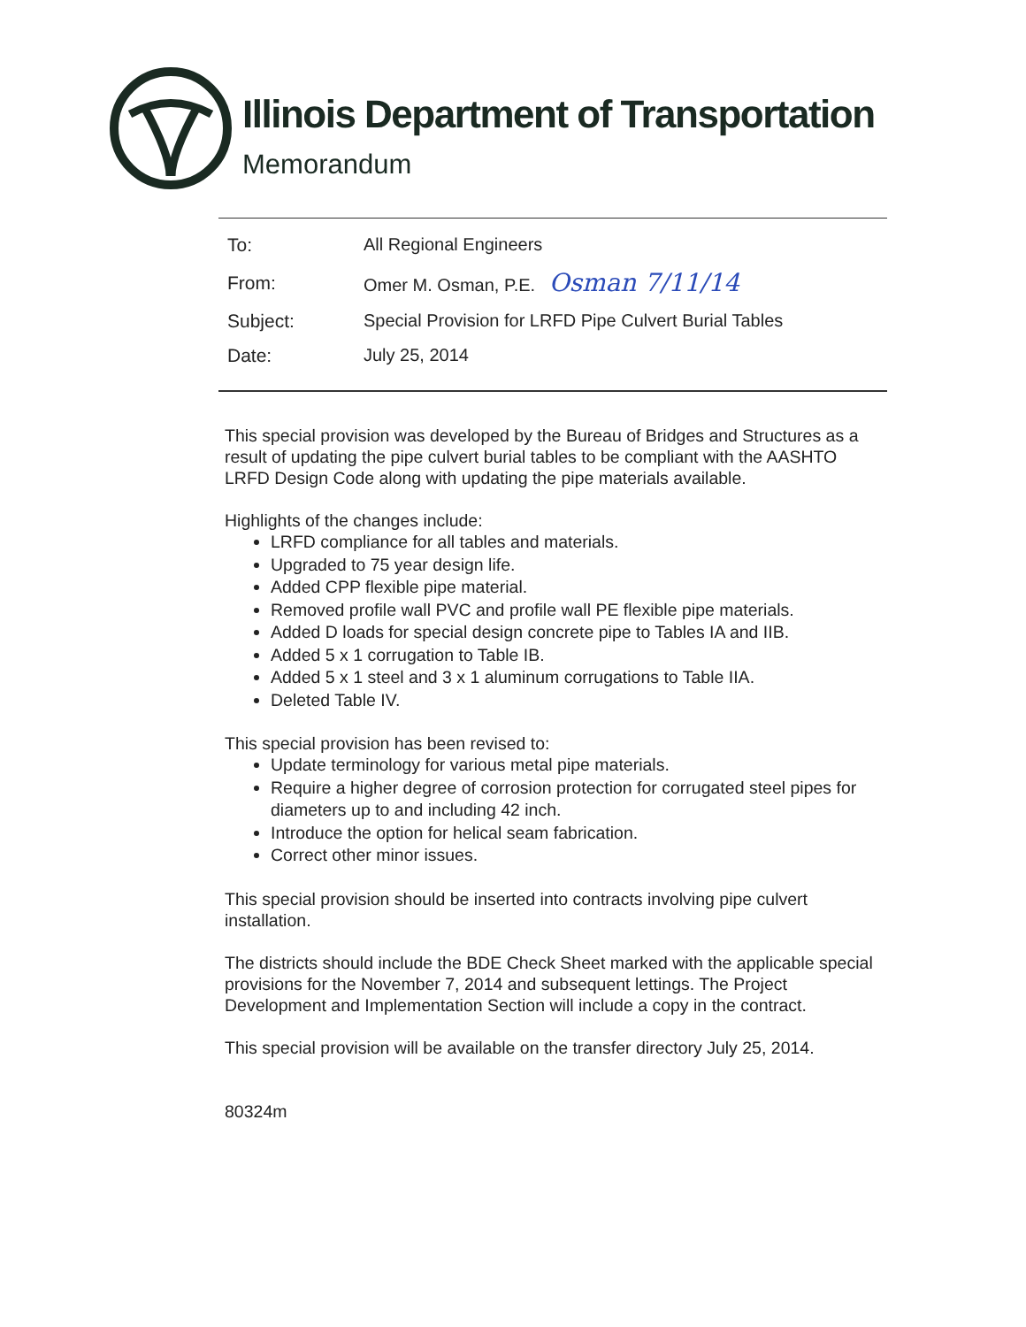Illinois Department of Transportation
Memorandum
| To: | All Regional Engineers |
| From: | Omer M. Osman, P.E. Osman 7/11/14 |
| Subject: | Special Provision for LRFD Pipe Culvert Burial Tables |
| Date: | July 25, 2014 |
This special provision was developed by the Bureau of Bridges and Structures as a result of updating the pipe culvert burial tables to be compliant with the AASHTO LRFD Design Code along with updating the pipe materials available.
Highlights of the changes include:
LRFD compliance for all tables and materials.
Upgraded to 75 year design life.
Added CPP flexible pipe material.
Removed profile wall PVC and profile wall PE flexible pipe materials.
Added D loads for special design concrete pipe to Tables IA and IIB.
Added 5 x 1 corrugation to Table IB.
Added 5 x 1 steel and 3 x 1 aluminum corrugations to Table IIA.
Deleted Table IV.
This special provision has been revised to:
Update terminology for various metal pipe materials.
Require a higher degree of corrosion protection for corrugated steel pipes for diameters up to and including 42 inch.
Introduce the option for helical seam fabrication.
Correct other minor issues.
This special provision should be inserted into contracts involving pipe culvert installation.
The districts should include the BDE Check Sheet marked with the applicable special provisions for the November 7, 2014 and subsequent lettings. The Project Development and Implementation Section will include a copy in the contract.
This special provision will be available on the transfer directory July 25, 2014.
80324m